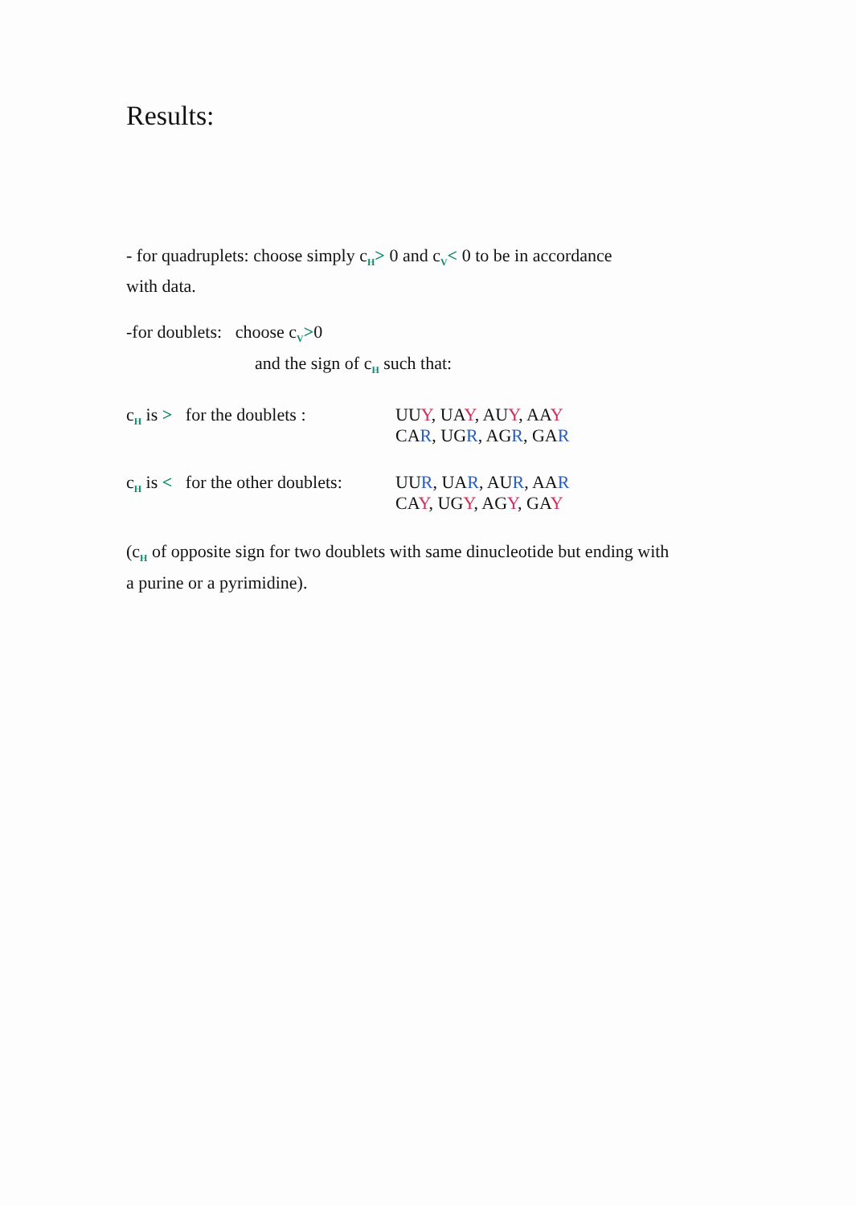Results:
- for quadruplets: choose simply c<sub>H</sub>> 0 and c<sub>V</sub>< 0 to be in accordance
with data.
-for doublets: choose c<sub>V</sub>>0
and the sign of c<sub>H</sub> such that:
| c<sub>H</sub> is > for the doublets : | UU Y , UA Y , AU Y , AA Y CA R , UG R , AG R , GA R |
| c<sub>H</sub> is < for the other doublets: | UU R , UA R , AU R , AA R CA Y , UG Y , AG Y , GA Y |
(c<sub>H</sub> of opposite sign for two doublets with same dinucleotide but ending with
a purine or a pyrimidine).